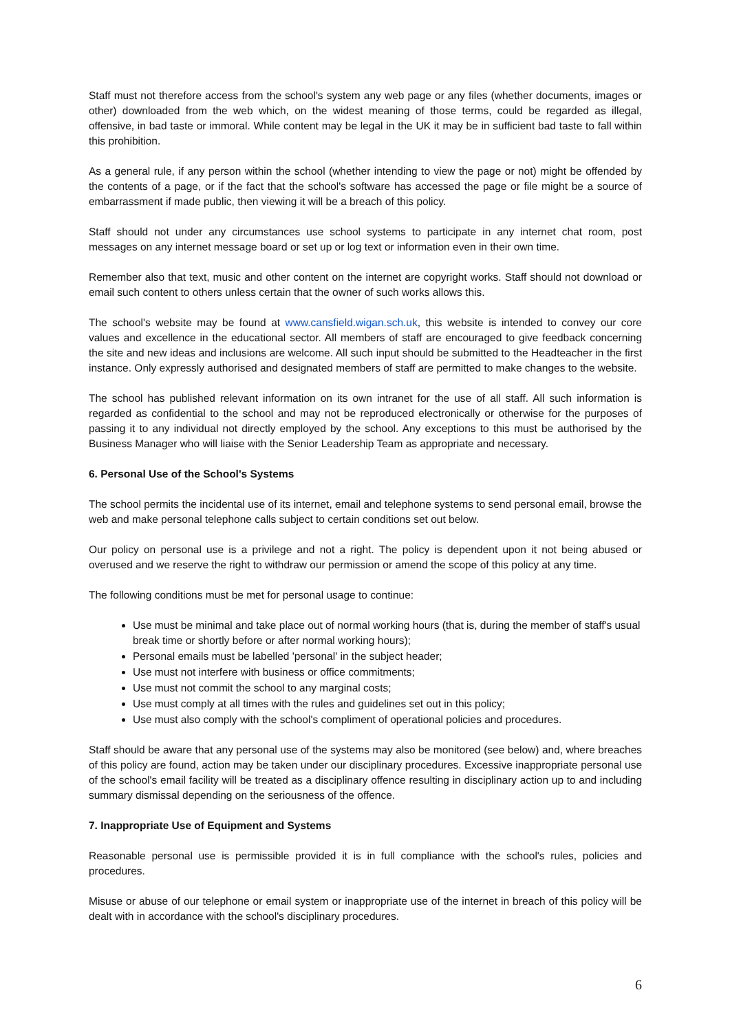Staff must not therefore access from the school's system any web page or any files (whether documents, images or other) downloaded from the web which, on the widest meaning of those terms, could be regarded as illegal, offensive, in bad taste or immoral. While content may be legal in the UK it may be in sufficient bad taste to fall within this prohibition.
As a general rule, if any person within the school (whether intending to view the page or not) might be offended by the contents of a page, or if the fact that the school's software has accessed the page or file might be a source of embarrassment if made public, then viewing it will be a breach of this policy.
Staff should not under any circumstances use school systems to participate in any internet chat room, post messages on any internet message board or set up or log text or information even in their own time.
Remember also that text, music and other content on the internet are copyright works. Staff should not download or email such content to others unless certain that the owner of such works allows this.
The school's website may be found at www.cansfield.wigan.sch.uk, this website is intended to convey our core values and excellence in the educational sector. All members of staff are encouraged to give feedback concerning the site and new ideas and inclusions are welcome. All such input should be submitted to the Headteacher in the first instance. Only expressly authorised and designated members of staff are permitted to make changes to the website.
The school has published relevant information on its own intranet for the use of all staff. All such information is regarded as confidential to the school and may not be reproduced electronically or otherwise for the purposes of passing it to any individual not directly employed by the school. Any exceptions to this must be authorised by the Business Manager who will liaise with the Senior Leadership Team as appropriate and necessary.
6. Personal Use of the School's Systems
The school permits the incidental use of its internet, email and telephone systems to send personal email, browse the web and make personal telephone calls subject to certain conditions set out below.
Our policy on personal use is a privilege and not a right. The policy is dependent upon it not being abused or overused and we reserve the right to withdraw our permission or amend the scope of this policy at any time.
The following conditions must be met for personal usage to continue:
Use must be minimal and take place out of normal working hours (that is, during the member of staff's usual break time or shortly before or after normal working hours);
Personal emails must be labelled 'personal' in the subject header;
Use must not interfere with business or office commitments;
Use must not commit the school to any marginal costs;
Use must comply at all times with the rules and guidelines set out in this policy;
Use must also comply with the school's compliment of operational policies and procedures.
Staff should be aware that any personal use of the systems may also be monitored (see below) and, where breaches of this policy are found, action may be taken under our disciplinary procedures. Excessive inappropriate personal use of the school's email facility will be treated as a disciplinary offence resulting in disciplinary action up to and including summary dismissal depending on the seriousness of the offence.
7. Inappropriate Use of Equipment and Systems
Reasonable personal use is permissible provided it is in full compliance with the school's rules, policies and procedures.
Misuse or abuse of our telephone or email system or inappropriate use of the internet in breach of this policy will be dealt with in accordance with the school's disciplinary procedures.
6